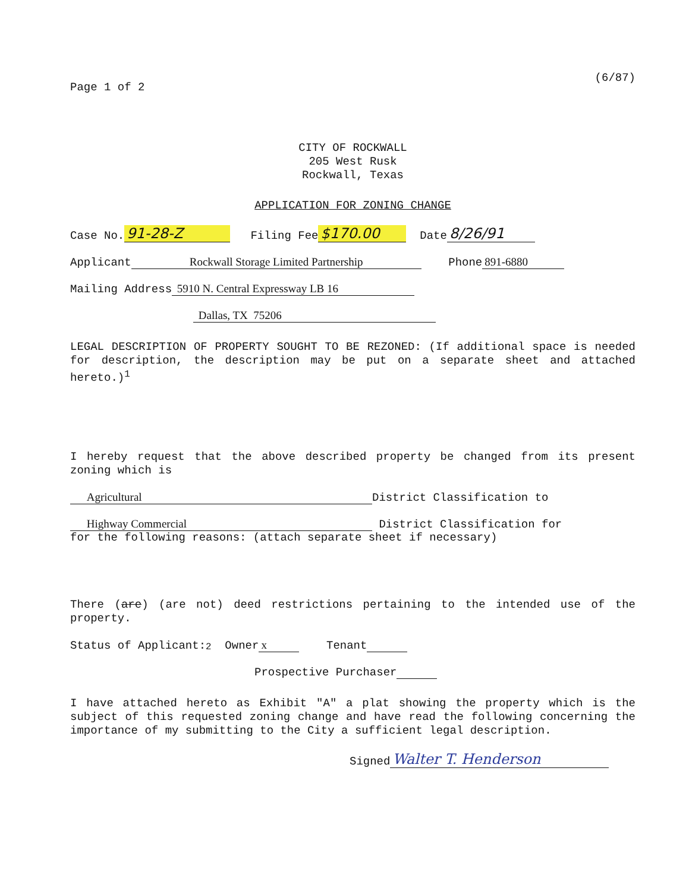Page 1 of 2
(6/87)
CITY OF ROCKWALL
205 West Rusk
Rockwall, Texas
APPLICATION FOR ZONING CHANGE
Case No. 91-28-Z Filing Fee $170.00 Date 8/26/91
Applicant Rockwall Storage Limited Partnership Phone 891-6880
Mailing Address 5910 N. Central Expressway LB 16
Dallas, TX 75206
LEGAL DESCRIPTION OF PROPERTY SOUGHT TO BE REZONED: (If additional space is needed for description, the description may be put on a separate sheet and attached hereto.)<sup>1</sup>
I hereby request that the above described property be changed from its present zoning which is
Agricultural District Classification to
Highway Commercial District Classification for
for the following reasons: (attach separate sheet if necessary)
There (are) (are not) deed restrictions pertaining to the intended use of the property.
Status of Applicant:<sup>2</sup> Owner x Tenant
Prospective Purchaser
I have attached hereto as Exhibit "A" a plat showing the property which is the subject of this requested zoning change and have read the following concerning the importance of my submitting to the City a sufficient legal description.
Signed Walter T. Henderson